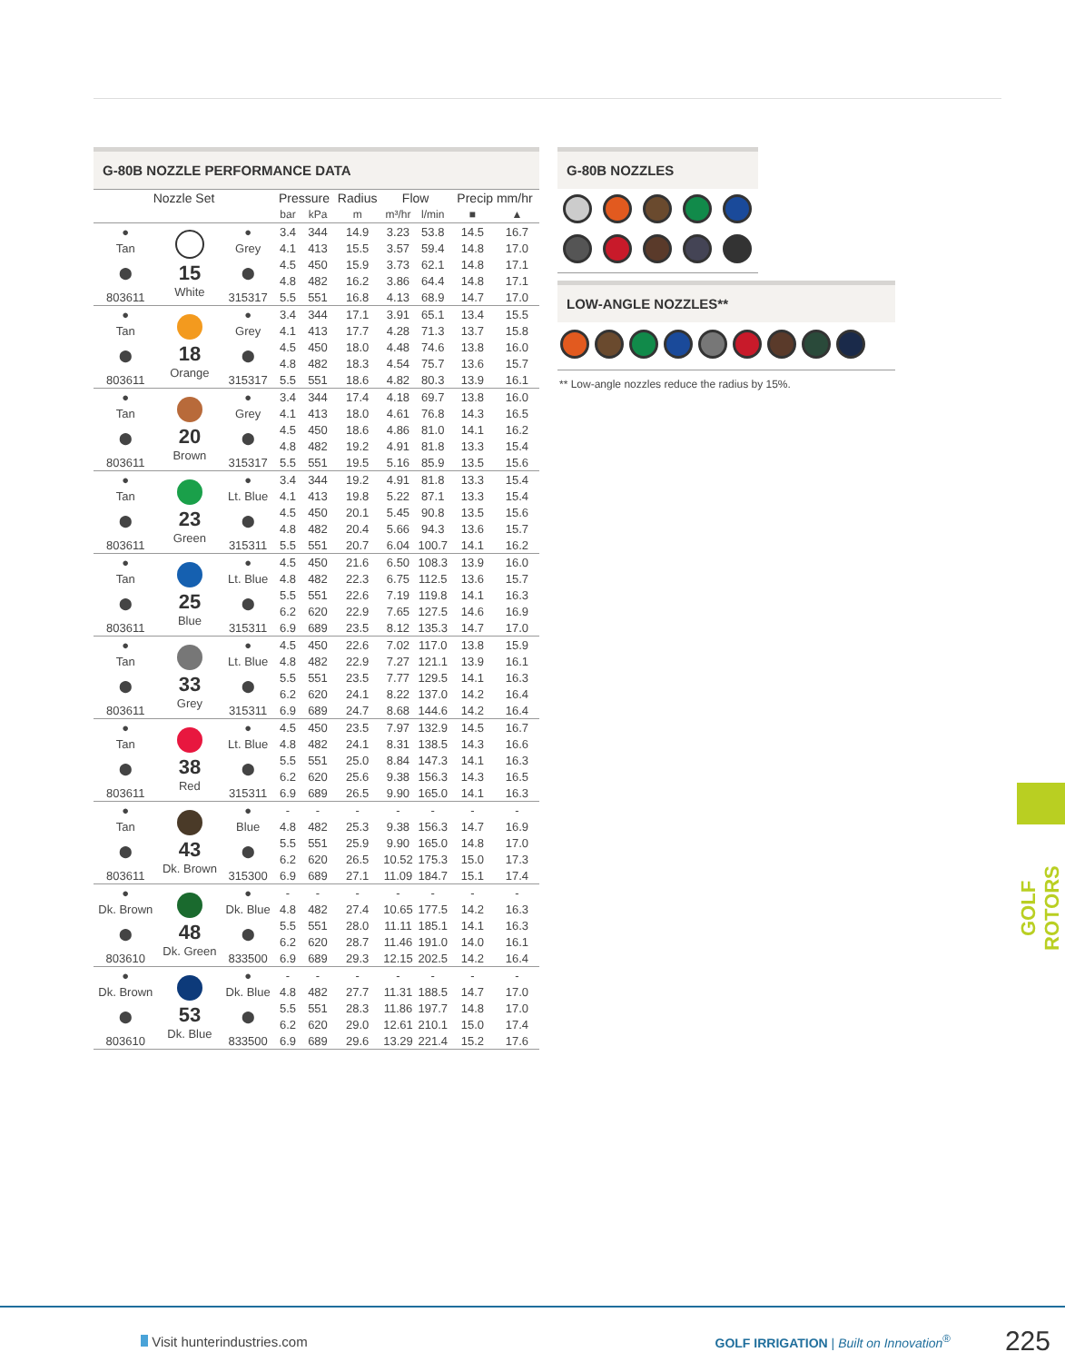G-80B NOZZLE PERFORMANCE DATA
| Nozzle Set | | | Pressure | | Radius | Flow | | Precip mm/hr | |
| --- | --- | --- | --- | --- | --- | --- | --- | --- | --- |
| | | | bar | kPa | m | m³/hr | l/min | ■ | ▲ |
| ● | 15 White | ● | 3.4 | 344 | 14.9 | 3.23 | 53.8 | 14.5 | 16.7 |
| Tan | | Grey | 4.1 | 413 | 15.5 | 3.57 | 59.4 | 14.8 | 17.0 |
| ⬤ | | ⬤ | 4.5 | 450 | 15.9 | 3.73 | 62.1 | 14.8 | 17.1 |
| | | | 4.8 | 482 | 16.2 | 3.86 | 64.4 | 14.8 | 17.1 |
| 803611 | | 315317 | 5.5 | 551 | 16.8 | 4.13 | 68.9 | 14.7 | 17.0 |
| ● | 18 Orange | ● | 3.4 | 344 | 17.1 | 3.91 | 65.1 | 13.4 | 15.5 |
| Tan | | Grey | 4.1 | 413 | 17.7 | 4.28 | 71.3 | 13.7 | 15.8 |
| ⬤ | | ⬤ | 4.5 | 450 | 18.0 | 4.48 | 74.6 | 13.8 | 16.0 |
| | | | 4.8 | 482 | 18.3 | 4.54 | 75.7 | 13.6 | 15.7 |
| 803611 | | 315317 | 5.5 | 551 | 18.6 | 4.82 | 80.3 | 13.9 | 16.1 |
| ● | 20 Brown | ● | 3.4 | 344 | 17.4 | 4.18 | 69.7 | 13.8 | 16.0 |
| Tan | | Grey | 4.1 | 413 | 18.0 | 4.61 | 76.8 | 14.3 | 16.5 |
| ⬤ | | ⬤ | 4.5 | 450 | 18.6 | 4.86 | 81.0 | 14.1 | 16.2 |
| | | | 4.8 | 482 | 19.2 | 4.91 | 81.8 | 13.3 | 15.4 |
| 803611 | | 315317 | 5.5 | 551 | 19.5 | 5.16 | 85.9 | 13.5 | 15.6 |
| ● | 23 Green | ● | 3.4 | 344 | 19.2 | 4.91 | 81.8 | 13.3 | 15.4 |
| Tan | | Lt. Blue | 4.1 | 413 | 19.8 | 5.22 | 87.1 | 13.3 | 15.4 |
| ⬤ | | ⬤ | 4.5 | 450 | 20.1 | 5.45 | 90.8 | 13.5 | 15.6 |
| | | | 4.8 | 482 | 20.4 | 5.66 | 94.3 | 13.6 | 15.7 |
| 803611 | | 315311 | 5.5 | 551 | 20.7 | 6.04 | 100.7 | 14.1 | 16.2 |
| ● | 25 Blue | ● | 4.5 | 450 | 21.6 | 6.50 | 108.3 | 13.9 | 16.0 |
| Tan | | Lt. Blue | 4.8 | 482 | 22.3 | 6.75 | 112.5 | 13.6 | 15.7 |
| ⬤ | | ⬤ | 5.5 | 551 | 22.6 | 7.19 | 119.8 | 14.1 | 16.3 |
| | | | 6.2 | 620 | 22.9 | 7.65 | 127.5 | 14.6 | 16.9 |
| 803611 | | 315311 | 6.9 | 689 | 23.5 | 8.12 | 135.3 | 14.7 | 17.0 |
| ● | 33 Grey | ● | 4.5 | 450 | 22.6 | 7.02 | 117.0 | 13.8 | 15.9 |
| Tan | | Lt. Blue | 4.8 | 482 | 22.9 | 7.27 | 121.1 | 13.9 | 16.1 |
| ⬤ | | ⬤ | 5.5 | 551 | 23.5 | 7.77 | 129.5 | 14.1 | 16.3 |
| | | | 6.2 | 620 | 24.1 | 8.22 | 137.0 | 14.2 | 16.4 |
| 803611 | | 315311 | 6.9 | 689 | 24.7 | 8.68 | 144.6 | 14.2 | 16.4 |
| ● | 38 Red | ● | 4.5 | 450 | 23.5 | 7.97 | 132.9 | 14.5 | 16.7 |
| Tan | | Lt. Blue | 4.8 | 482 | 24.1 | 8.31 | 138.5 | 14.3 | 16.6 |
| ⬤ | | ⬤ | 5.5 | 551 | 25.0 | 8.84 | 147.3 | 14.1 | 16.3 |
| | | | 6.2 | 620 | 25.6 | 9.38 | 156.3 | 14.3 | 16.5 |
| 803611 | | 315311 | 6.9 | 689 | 26.5 | 9.90 | 165.0 | 14.1 | 16.3 |
| ● | 43 Dk. Brown | ● | - | - | - | - | - | - | - |
| Tan | | Blue | 4.8 | 482 | 25.3 | 9.38 | 156.3 | 14.7 | 16.9 |
| ⬤ | | ⬤ | 5.5 | 551 | 25.9 | 9.90 | 165.0 | 14.8 | 17.0 |
| | | | 6.2 | 620 | 26.5 | 10.52 | 175.3 | 15.0 | 17.3 |
| 803611 | | 315300 | 6.9 | 689 | 27.1 | 11.09 | 184.7 | 15.1 | 17.4 |
| ● | 48 Dk. Green | ● | - | - | - | - | - | - | - |
| Dk. Brown | | Dk. Blue | 4.8 | 482 | 27.4 | 10.65 | 177.5 | 14.2 | 16.3 |
| ⬤ | | ⬤ | 5.5 | 551 | 28.0 | 11.11 | 185.1 | 14.1 | 16.3 |
| | | | 6.2 | 620 | 28.7 | 11.46 | 191.0 | 14.0 | 16.1 |
| 803610 | | 833500 | 6.9 | 689 | 29.3 | 12.15 | 202.5 | 14.2 | 16.4 |
| ● | 53 Dk. Blue | ● | - | - | - | - | - | - | - |
| Dk. Brown | | Dk. Blue | 4.8 | 482 | 27.7 | 11.31 | 188.5 | 14.7 | 17.0 |
| ⬤ | | ⬤ | 5.5 | 551 | 28.3 | 11.86 | 197.7 | 14.8 | 17.0 |
| | | | 6.2 | 620 | 29.0 | 12.61 | 210.1 | 15.0 | 17.4 |
| 803610 | | 833500 | 6.9 | 689 | 29.6 | 13.29 | 221.4 | 15.2 | 17.6 |
G-80B NOZZLES
LOW-ANGLE NOZZLES**
** Low-angle nozzles reduce the radius by 15%.
GOLF ROTORS
Visit hunterindustries.com GOLF IRRIGATION | Built on Innovation<sup>®</sup> 225